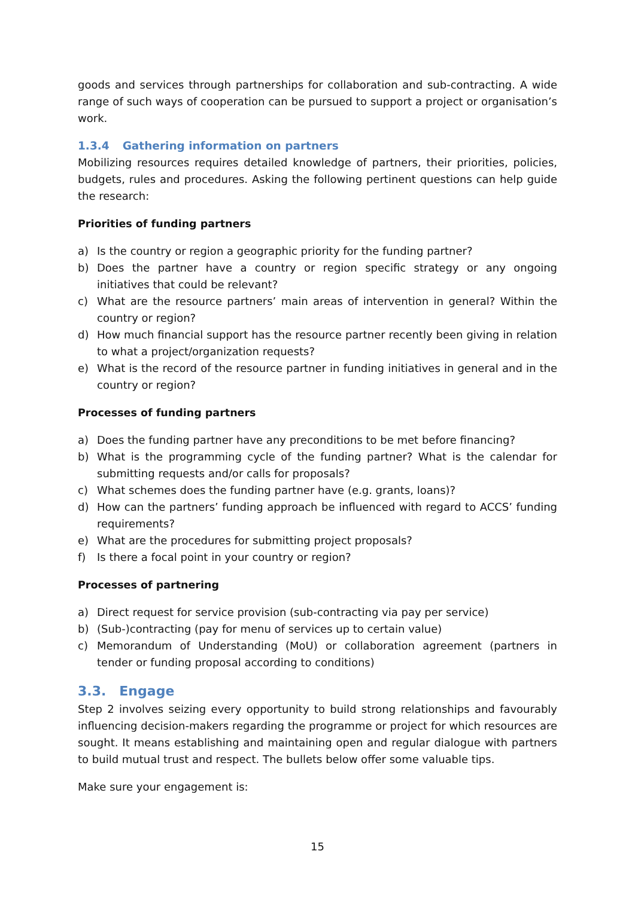goods and services through partnerships for collaboration and sub-contracting. A wide range of such ways of cooperation can be pursued to support a project or organisation’s work.
1.3.4 Gathering information on partners
Mobilizing resources requires detailed knowledge of partners, their priorities, policies, budgets, rules and procedures. Asking the following pertinent questions can help guide the research:
Priorities of funding partners
a) Is the country or region a geographic priority for the funding partner?
b) Does the partner have a country or region specific strategy or any ongoing initiatives that could be relevant?
c) What are the resource partners’ main areas of intervention in general? Within the country or region?
d) How much financial support has the resource partner recently been giving in relation to what a project/organization requests?
e) What is the record of the resource partner in funding initiatives in general and in the country or region?
Processes of funding partners
a) Does the funding partner have any preconditions to be met before financing?
b) What is the programming cycle of the funding partner? What is the calendar for submitting requests and/or calls for proposals?
c) What schemes does the funding partner have (e.g. grants, loans)?
d) How can the partners’ funding approach be influenced with regard to ACCS’ funding requirements?
e) What are the procedures for submitting project proposals?
f) Is there a focal point in your country or region?
Processes of partnering
a) Direct request for service provision (sub-contracting via pay per service)
b) (Sub-)contracting (pay for menu of services up to certain value)
c) Memorandum of Understanding (MoU) or collaboration agreement (partners in tender or funding proposal according to conditions)
3.3. Engage
Step 2 involves seizing every opportunity to build strong relationships and favourably influencing decision-makers regarding the programme or project for which resources are sought. It means establishing and maintaining open and regular dialogue with partners to build mutual trust and respect. The bullets below offer some valuable tips.
Make sure your engagement is:
15